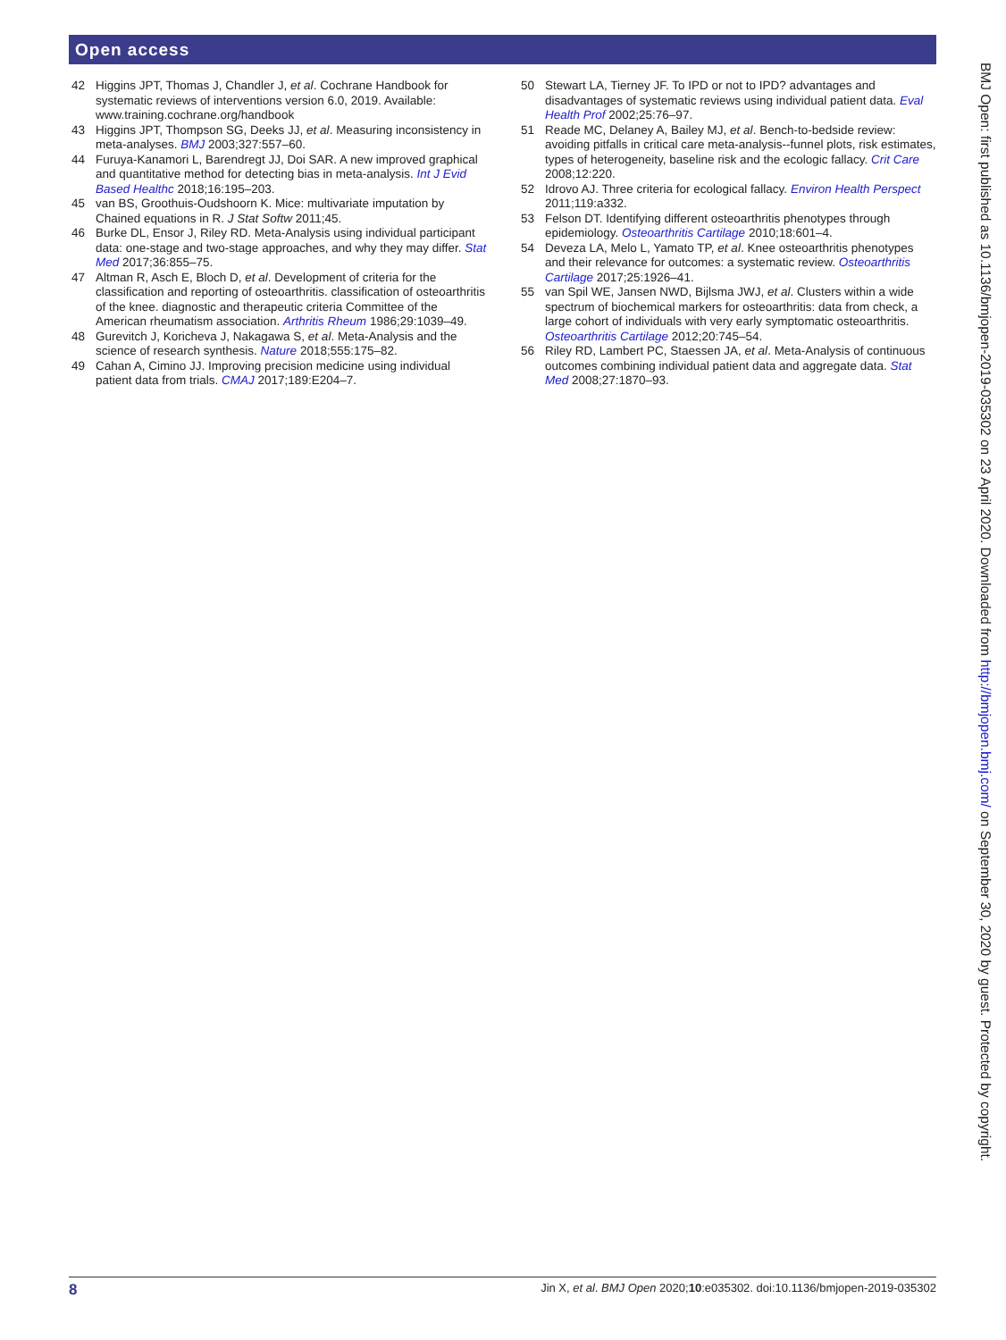Open access
42 Higgins JPT, Thomas J, Chandler J, et al. Cochrane Handbook for systematic reviews of interventions version 6.0, 2019. Available: www.training.cochrane.org/handbook
43 Higgins JPT, Thompson SG, Deeks JJ, et al. Measuring inconsistency in meta-analyses. BMJ 2003;327:557–60.
44 Furuya-Kanamori L, Barendregt JJ, Doi SAR. A new improved graphical and quantitative method for detecting bias in meta-analysis. Int J Evid Based Healthc 2018;16:195–203.
45 van BS, Groothuis-Oudshoorn K. Mice: multivariate imputation by Chained equations in R. J Stat Softw 2011;45.
46 Burke DL, Ensor J, Riley RD. Meta-Analysis using individual participant data: one-stage and two-stage approaches, and why they may differ. Stat Med 2017;36:855–75.
47 Altman R, Asch E, Bloch D, et al. Development of criteria for the classification and reporting of osteoarthritis. classification of osteoarthritis of the knee. diagnostic and therapeutic criteria Committee of the American rheumatism association. Arthritis Rheum 1986;29:1039–49.
48 Gurevitch J, Koricheva J, Nakagawa S, et al. Meta-Analysis and the science of research synthesis. Nature 2018;555:175–82.
49 Cahan A, Cimino JJ. Improving precision medicine using individual patient data from trials. CMAJ 2017;189:E204–7.
50 Stewart LA, Tierney JF. To IPD or not to IPD? advantages and disadvantages of systematic reviews using individual patient data. Eval Health Prof 2002;25:76–97.
51 Reade MC, Delaney A, Bailey MJ, et al. Bench-to-bedside review: avoiding pitfalls in critical care meta-analysis--funnel plots, risk estimates, types of heterogeneity, baseline risk and the ecologic fallacy. Crit Care 2008;12:220.
52 Idrovo AJ. Three criteria for ecological fallacy. Environ Health Perspect 2011;119:a332.
53 Felson DT. Identifying different osteoarthritis phenotypes through epidemiology. Osteoarthritis Cartilage 2010;18:601–4.
54 Deveza LA, Melo L, Yamato TP, et al. Knee osteoarthritis phenotypes and their relevance for outcomes: a systematic review. Osteoarthritis Cartilage 2017;25:1926–41.
55 van Spil WE, Jansen NWD, Bijlsma JWJ, et al. Clusters within a wide spectrum of biochemical markers for osteoarthritis: data from check, a large cohort of individuals with very early symptomatic osteoarthritis. Osteoarthritis Cartilage 2012;20:745–54.
56 Riley RD, Lambert PC, Staessen JA, et al. Meta-Analysis of continuous outcomes combining individual patient data and aggregate data. Stat Med 2008;27:1870–93.
BMJ Open: first published as 10.1136/bmjopen-2019-035302 on 23 April 2020. Downloaded from http://bmjopen.bmj.com/ on September 30, 2020 by guest. Protected by copyright.
8 Jin X, et al. BMJ Open 2020;10:e035302. doi:10.1136/bmjopen-2019-035302